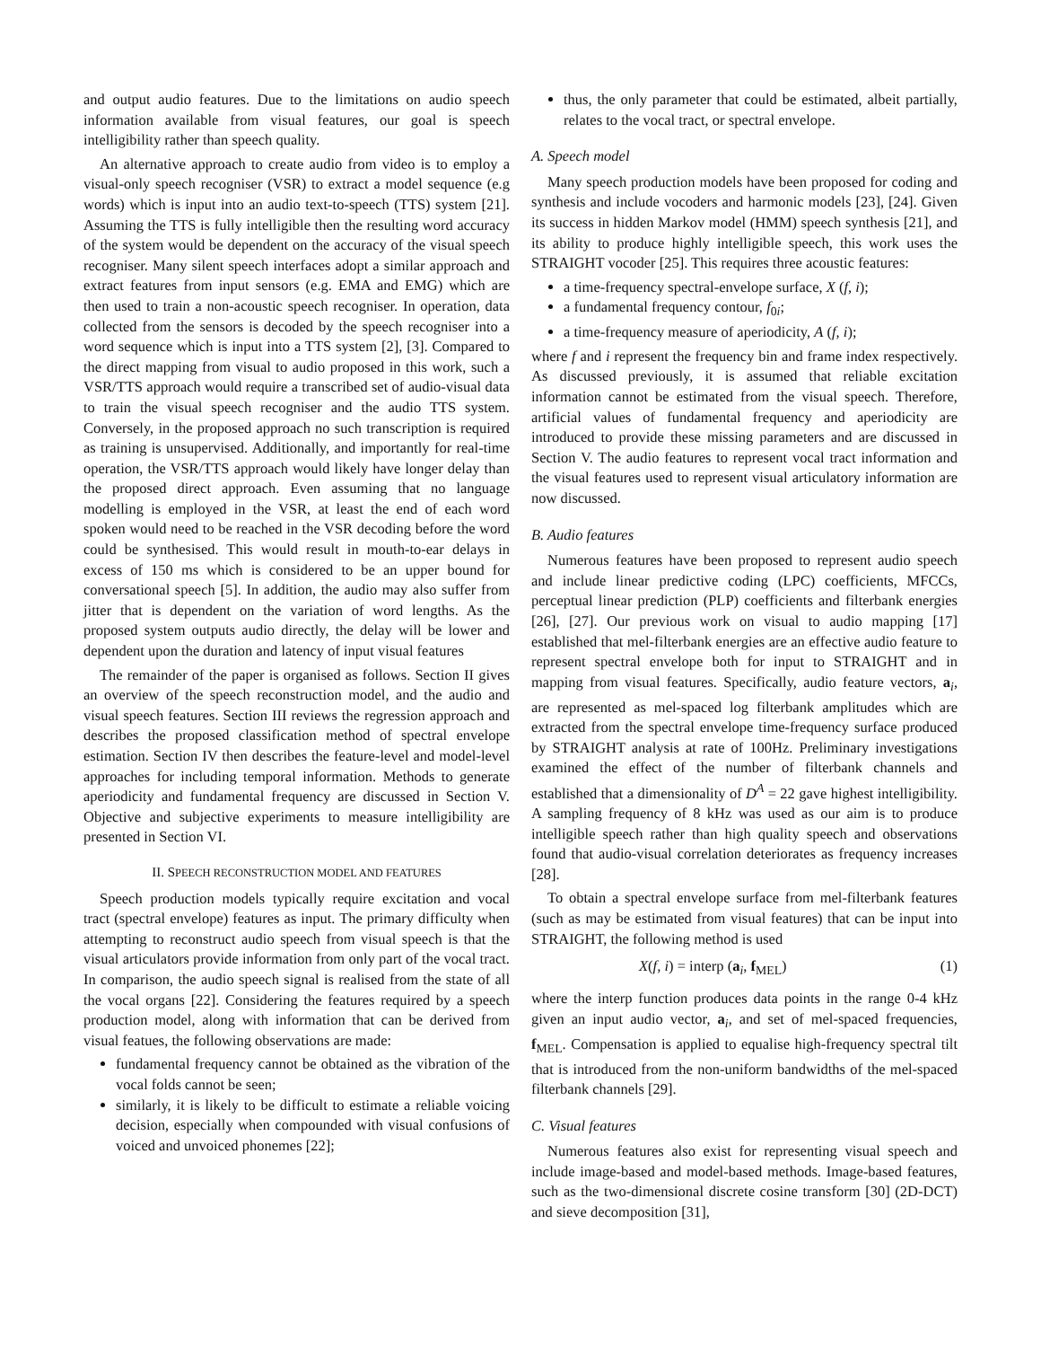and output audio features. Due to the limitations on audio speech information available from visual features, our goal is speech intelligibility rather than speech quality.
An alternative approach to create audio from video is to employ a visual-only speech recogniser (VSR) to extract a model sequence (e.g words) which is input into an audio text-to-speech (TTS) system [21]. Assuming the TTS is fully intelligible then the resulting word accuracy of the system would be dependent on the accuracy of the visual speech recogniser. Many silent speech interfaces adopt a similar approach and extract features from input sensors (e.g. EMA and EMG) which are then used to train a non-acoustic speech recogniser. In operation, data collected from the sensors is decoded by the speech recogniser into a word sequence which is input into a TTS system [2], [3]. Compared to the direct mapping from visual to audio proposed in this work, such a VSR/TTS approach would require a transcribed set of audio-visual data to train the visual speech recogniser and the audio TTS system. Conversely, in the proposed approach no such transcription is required as training is unsupervised. Additionally, and importantly for real-time operation, the VSR/TTS approach would likely have longer delay than the proposed direct approach. Even assuming that no language modelling is employed in the VSR, at least the end of each word spoken would need to be reached in the VSR decoding before the word could be synthesised. This would result in mouth-to-ear delays in excess of 150 ms which is considered to be an upper bound for conversational speech [5]. In addition, the audio may also suffer from jitter that is dependent on the variation of word lengths. As the proposed system outputs audio directly, the delay will be lower and dependent upon the duration and latency of input visual features
The remainder of the paper is organised as follows. Section II gives an overview of the speech reconstruction model, and the audio and visual speech features. Section III reviews the regression approach and describes the proposed classification method of spectral envelope estimation. Section IV then describes the feature-level and model-level approaches for including temporal information. Methods to generate aperiodicity and fundamental frequency are discussed in Section V. Objective and subjective experiments to measure intelligibility are presented in Section VI.
II. SPEECH RECONSTRUCTION MODEL AND FEATURES
Speech production models typically require excitation and vocal tract (spectral envelope) features as input. The primary difficulty when attempting to reconstruct audio speech from visual speech is that the visual articulators provide information from only part of the vocal tract. In comparison, the audio speech signal is realised from the state of all the vocal organs [22]. Considering the features required by a speech production model, along with information that can be derived from visual featues, the following observations are made:
fundamental frequency cannot be obtained as the vibration of the vocal folds cannot be seen;
similarly, it is likely to be difficult to estimate a reliable voicing decision, especially when compounded with visual confusions of voiced and unvoiced phonemes [22];
thus, the only parameter that could be estimated, albeit partially, relates to the vocal tract, or spectral envelope.
A. Speech model
Many speech production models have been proposed for coding and synthesis and include vocoders and harmonic models [23], [24]. Given its success in hidden Markov model (HMM) speech synthesis [21], and its ability to produce highly intelligible speech, this work uses the STRAIGHT vocoder [25]. This requires three acoustic features:
a time-frequency spectral-envelope surface, X (f, i);
a fundamental frequency contour, f<sub>0i</sub>;
a time-frequency measure of aperiodicity, A (f, i);
where f and i represent the frequency bin and frame index respectively. As discussed previously, it is assumed that reliable excitation information cannot be estimated from the visual speech. Therefore, artificial values of fundamental frequency and aperiodicity are introduced to provide these missing parameters and are discussed in Section V. The audio features to represent vocal tract information and the visual features used to represent visual articulatory information are now discussed.
B. Audio features
Numerous features have been proposed to represent audio speech and include linear predictive coding (LPC) coefficients, MFCCs, perceptual linear prediction (PLP) coefficients and filterbank energies [26], [27]. Our previous work on visual to audio mapping [17] established that mel-filterbank energies are an effective audio feature to represent spectral envelope both for input to STRAIGHT and in mapping from visual features. Specifically, audio feature vectors, a<sub>i</sub>, are represented as mel-spaced log filterbank amplitudes which are extracted from the spectral envelope time-frequency surface produced by STRAIGHT analysis at rate of 100Hz. Preliminary investigations examined the effect of the number of filterbank channels and established that a dimensionality of D<sup>A</sup> = 22 gave highest intelligibility. A sampling frequency of 8 kHz was used as our aim is to produce intelligible speech rather than high quality speech and observations found that audio-visual correlation deteriorates as frequency increases [28].
To obtain a spectral envelope surface from mel-filterbank features (such as may be estimated from visual features) that can be input into STRAIGHT, the following method is used
X(f, i) = interp (a<sub>i</sub>, f<sub>MEL</sub>) (1)
where the interp function produces data points in the range 0-4 kHz given an input audio vector, a<sub>i</sub>, and set of mel-spaced frequencies, f<sub>MEL</sub>. Compensation is applied to equalise high-frequency spectral tilt that is introduced from the non-uniform bandwidths of the mel-spaced filterbank channels [29].
C. Visual features
Numerous features also exist for representing visual speech and include image-based and model-based methods. Image-based features, such as the two-dimensional discrete cosine transform [30] (2D-DCT) and sieve decomposition [31],